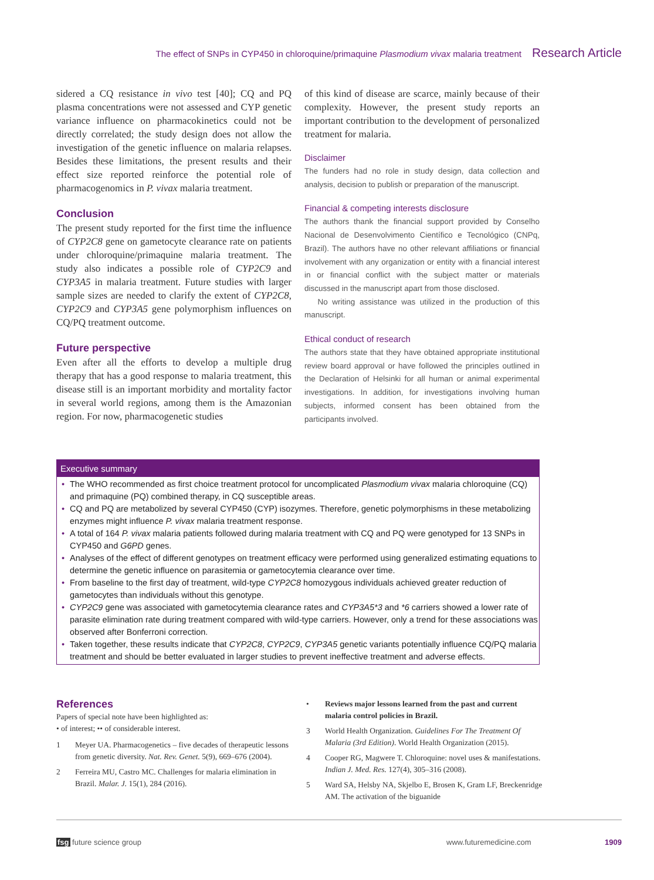The effect of SNPs in CYP450 in chloroquine/primaquine Plasmodium vivax malaria treatment Research Article
sidered a CQ resistance in vivo test [40]; CQ and PQ plasma concentrations were not assessed and CYP genetic variance influence on pharmacokinetics could not be directly correlated; the study design does not allow the investigation of the genetic influence on malaria relapses. Besides these limitations, the present results and their effect size reported reinforce the potential role of pharmacogenomics in P. vivax malaria treatment.
Conclusion
The present study reported for the first time the influence of CYP2C8 gene on gametocyte clearance rate on patients under chloroquine/primaquine malaria treatment. The study also indicates a possible role of CYP2C9 and CYP3A5 in malaria treatment. Future studies with larger sample sizes are needed to clarify the extent of CYP2C8, CYP2C9 and CYP3A5 gene polymorphism influences on CQ/PQ treatment outcome.
Future perspective
Even after all the efforts to develop a multiple drug therapy that has a good response to malaria treatment, this disease still is an important morbidity and mortality factor in several world regions, among them is the Amazonian region. For now, pharmacogenetic studies
of this kind of disease are scarce, mainly because of their complexity. However, the present study reports an important contribution to the development of personalized treatment for malaria.
Disclaimer
The funders had no role in study design, data collection and analysis, decision to publish or preparation of the manuscript.
Financial & competing interests disclosure
The authors thank the financial support provided by Conselho Nacional de Desenvolvimento Científico e Tecnológico (CNPq, Brazil). The authors have no other relevant affiliations or financial involvement with any organization or entity with a financial interest in or financial conflict with the subject matter or materials discussed in the manuscript apart from those disclosed.
No writing assistance was utilized in the production of this manuscript.
Ethical conduct of research
The authors state that they have obtained appropriate institutional review board approval or have followed the principles outlined in the Declaration of Helsinki for all human or animal experimental investigations. In addition, for investigations involving human subjects, informed consent has been obtained from the participants involved.
Executive summary
• The WHO recommended as first choice treatment protocol for uncomplicated Plasmodium vivax malaria chloroquine (CQ) and primaquine (PQ) combined therapy, in CQ susceptible areas.
• CQ and PQ are metabolized by several CYP450 (CYP) isozymes. Therefore, genetic polymorphisms in these metabolizing enzymes might influence P. vivax malaria treatment response.
• A total of 164 P. vivax malaria patients followed during malaria treatment with CQ and PQ were genotyped for 13 SNPs in CYP450 and G6PD genes.
• Analyses of the effect of different genotypes on treatment efficacy were performed using generalized estimating equations to determine the genetic influence on parasitemia or gametocytemia clearance over time.
• From baseline to the first day of treatment, wild-type CYP2C8 homozygous individuals achieved greater reduction of gametocytes than individuals without this genotype.
• CYP2C9 gene was associated with gametocytemia clearance rates and CYP3A5*3 and *6 carriers showed a lower rate of parasite elimination rate during treatment compared with wild-type carriers. However, only a trend for these associations was observed after Bonferroni correction.
• Taken together, these results indicate that CYP2C8, CYP2C9, CYP3A5 genetic variants potentially influence CQ/PQ malaria treatment and should be better evaluated in larger studies to prevent ineffective treatment and adverse effects.
References
Papers of special note have been highlighted as:
• of interest; •• of considerable interest.
1 Meyer UA. Pharmacogenetics – five decades of therapeutic lessons from genetic diversity. Nat. Rev. Genet. 5(9), 669–676 (2004).
2 Ferreira MU, Castro MC. Challenges for malaria elimination in Brazil. Malar. J. 15(1), 284 (2016).
• Reviews major lessons learned from the past and current malaria control policies in Brazil.
3 World Health Organization. Guidelines For The Treatment Of Malaria (3rd Edition). World Health Organization (2015).
4 Cooper RG, Magwere T. Chloroquine: novel uses & manifestations. Indian J. Med. Res. 127(4), 305–316 (2008).
5 Ward SA, Helsby NA, Skjelbo E, Brosen K, Gram LF, Breckenridge AM. The activation of the biguanide
fsg future science group www.futuremedicine.com 1909